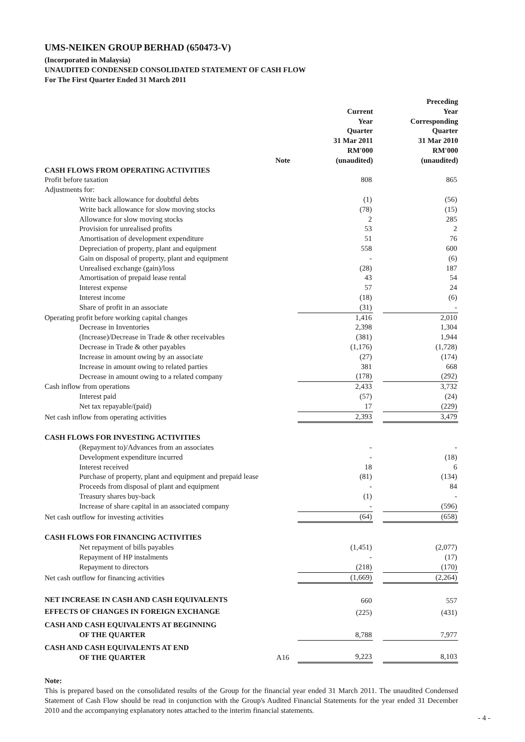UMS-NEIKEN GROUP BERHAD (650473-V)
(Incorporated in Malaysia)
UNAUDITED CONDENSED CONSOLIDATED STATEMENT OF CASH FLOW
For The First Quarter Ended 31 March 2011
| | Note | Current Year Quarter 31 Mar 2011 RM'000 (unaudited) | | Preceding Year Corresponding Quarter 31 Mar 2010 RM'000 (unaudited) |
| --- | --- | --- | --- | --- |
| CASH FLOWS FROM OPERATING ACTIVITIES | | | | |
| Profit before taxation | | 808 | | 865 |
| Adjustments for: | | | | |
| Write back allowance for doubtful debts | | (1) | | (56) |
| Write back allowance for slow moving stocks | | (78) | | (15) |
| Allowance for slow moving stocks | | 2 | | 285 |
| Provision for unrealised profits | | 53 | | 2 |
| Amortisation of development expenditure | | 51 | | 76 |
| Depreciation of property, plant and equipment | | 558 | | 600 |
| Gain on disposal of property, plant and equipment | | - | | (6) |
| Unrealised exchange (gain)/loss | | (28) | | 187 |
| Amortisation of prepaid lease rental | | 43 | | 54 |
| Interest expense | | 57 | | 24 |
| Interest income | | (18) | | (6) |
| Share of profit in an associate | | (31) | | - |
| Operating profit before working capital changes | | 1,416 | | 2,010 |
| Decrease in Inventories | | 2,398 | | 1,304 |
| (Increase)/Decrease in Trade & other receivables | | (381) | | 1,944 |
| Decrease in Trade & other payables | | (1,176) | | (1,728) |
| Increase in amount owing by an associate | | (27) | | (174) |
| Increase in amount owing to related parties | | 381 | | 668 |
| Decrease in amount owing to a related company | | (178) | | (292) |
| Cash inflow from operations | | 2,433 | | 3,732 |
| Interest paid | | (57) | | (24) |
| Net tax repayable/(paid) | | 17 | | (229) |
| Net cash inflow from operating activities | | 2,393 | | 3,479 |
| CASH FLOWS FOR INVESTING ACTIVITIES | | | | |
| (Repayment to)/Advances from an associates | | - | | - |
| Development expenditure incurred | | - | | (18) |
| Interest received | | 18 | | 6 |
| Purchase of property, plant and equipment and prepaid lease | | (81) | | (134) |
| Proceeds from disposal of plant and equipment | | - | | 84 |
| Treasury shares buy-back | | (1) | | - |
| Increase of share capital in an associated company | | - | | (596) |
| Net cash outflow for investing activities | | (64) | | (658) |
| CASH FLOWS FOR FINANCING ACTIVITIES | | | | |
| Net repayment of bills payables | | (1,451) | | (2,077) |
| Repayment of HP instalments | | - | | (17) |
| Repayment to directors | | (218) | | (170) |
| Net cash outflow for financing activities | | (1,669) | | (2,264) |
| NET INCREASE IN CASH AND CASH EQUIVALENTS | | 660 | | 557 |
| EFFECTS OF CHANGES IN FOREIGN EXCHANGE | | (225) | | (431) |
| CASH AND CASH EQUIVALENTS AT BEGINNING OF THE QUARTER | | 8,788 | | 7,977 |
| CASH AND CASH EQUIVALENTS AT END OF THE QUARTER | A16 | 9,223 | | 8,103 |
Note:
This is prepared based on the consolidated results of the Group for the financial year ended 31 March 2011. The unaudited Condensed Statement of Cash Flow should be read in conjunction with the Group's Audited Financial Statements for the year ended 31 December 2010 and the accompanying explanatory notes attached to the interim financial statements.
- 4 -